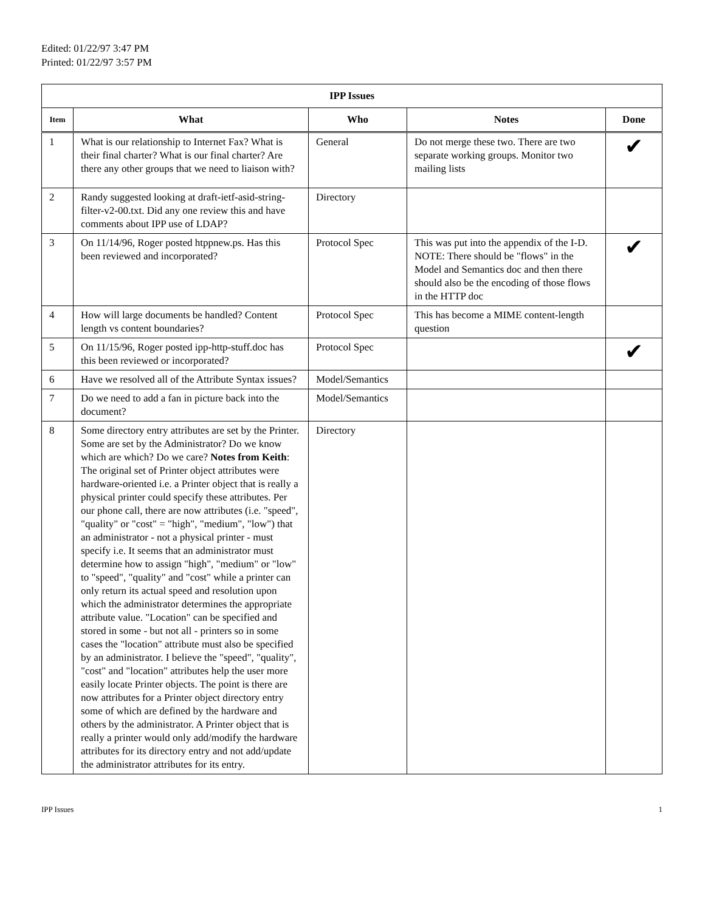Edited: 01/22/97 3:47 PM
Printed: 01/22/97 3:57 PM
| IPP Issues | | | | |
| --- | --- | --- | --- | --- |
| Item | What | Who | Notes | Done |
| 1 | What is our relationship to Internet Fax? What is their final charter? What is our final charter? Are there any other groups that we need to liaison with? | General | Do not merge these two. There are two separate working groups. Monitor two mailing lists | ✔ |
| 2 | Randy suggested looking at draft-ietf-asid-string-filter-v2-00.txt. Did any one review this and have comments about IPP use of LDAP? | Directory | | |
| 3 | On 11/14/96, Roger posted htppnew.ps. Has this been reviewed and incorporated? | Protocol Spec | This was put into the appendix of the I-D. NOTE: There should be "flows" in the Model and Semantics doc and then there should also be the encoding of those flows in the HTTP doc | ✔ |
| 4 | How will large documents be handled? Content length vs content boundaries? | Protocol Spec | This has become a MIME content-length question | |
| 5 | On 11/15/96, Roger posted ipp-http-stuff.doc has this been reviewed or incorporated? | Protocol Spec | | ✔ |
| 6 | Have we resolved all of the Attribute Syntax issues? | Model/Semantics | | |
| 7 | Do we need to add a fan in picture back into the document? | Model/Semantics | | |
| 8 | Some directory entry attributes are set by the Printer. Some are set by the Administrator? Do we know which are which? Do we care? Notes from Keith : The original set of Printer object attributes were hardware-oriented i.e. a Printer object that is really a physical printer could specify these attributes. Per our phone call, there are now attributes (i.e. "speed", "quality" or "cost" = "high", "medium", "low") that an administrator - not a physical printer - must specify i.e. It seems that an administrator must determine how to assign "high", "medium" or "low" to "speed", "quality" and "cost" while a printer can only return its actual speed and resolution upon which the administrator determines the appropriate attribute value. "Location" can be specified and stored in some - but not all - printers so in some cases the "location" attribute must also be specified by an administrator. I believe the "speed", "quality", "cost" and "location" attributes help the user more easily locate Printer objects. The point is there are now attributes for a Printer object directory entry some of which are defined by the hardware and others by the administrator. A Printer object that is really a printer would only add/modify the hardware attributes for its directory entry and not add/update the administrator attributes for its entry. | Directory | | |
IPP Issues 1